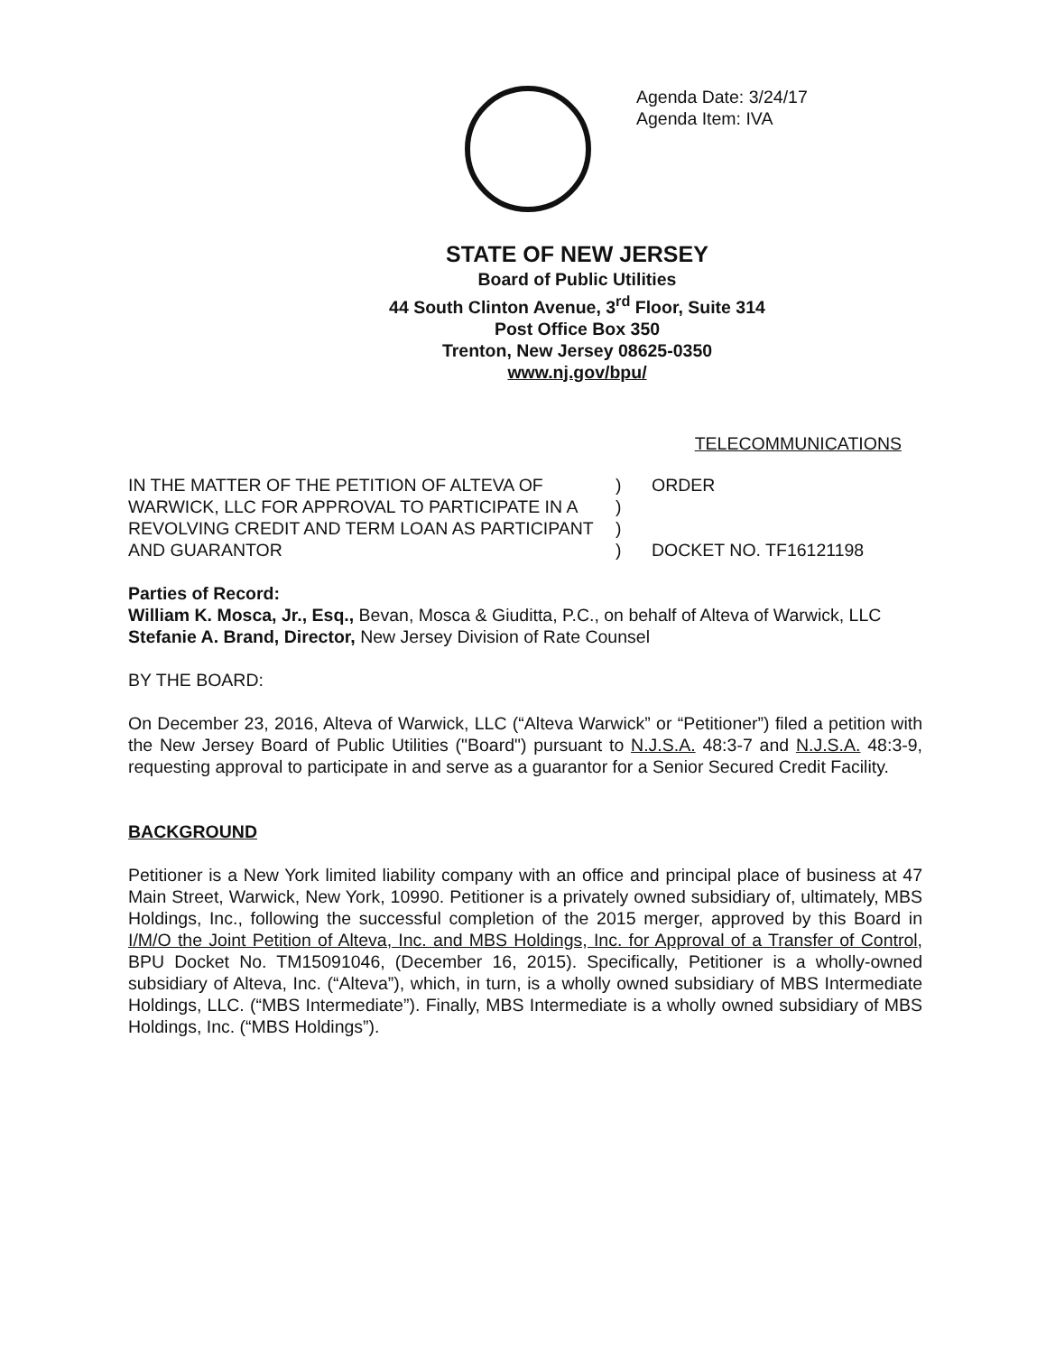Agenda Date: 3/24/17
Agenda Item: IVA
STATE OF NEW JERSEY
Board of Public Utilities
44 South Clinton Avenue, 3<sup>rd</sup> Floor, Suite 314
Post Office Box 350
Trenton, New Jersey 08625-0350
www.nj.gov/bpu/
TELECOMMUNICATIONS
IN THE MATTER OF THE PETITION OF ALTEVA OF WARWICK, LLC FOR APPROVAL TO PARTICIPATE IN A REVOLVING CREDIT AND TERM LOAN AS PARTICIPANT AND GUARANTOR
)
)
)
)
ORDER
DOCKET NO. TF16121198
Parties of Record:
William K. Mosca, Jr., Esq., Bevan, Mosca & Giuditta, P.C., on behalf of Alteva of Warwick, LLC
Stefanie A. Brand, Director, New Jersey Division of Rate Counsel
BY THE BOARD:
On December 23, 2016, Alteva of Warwick, LLC (“Alteva Warwick” or “Petitioner”) filed a petition with the New Jersey Board of Public Utilities ("Board") pursuant to N.J.S.A. 48:3-7 and N.J.S.A. 48:3-9, requesting approval to participate in and serve as a guarantor for a Senior Secured Credit Facility.
BACKGROUND
Petitioner is a New York limited liability company with an office and principal place of business at 47 Main Street, Warwick, New York, 10990. Petitioner is a privately owned subsidiary of, ultimately, MBS Holdings, Inc., following the successful completion of the 2015 merger, approved by this Board in I/M/O the Joint Petition of Alteva, Inc. and MBS Holdings, Inc. for Approval of a Transfer of Control, BPU Docket No. TM15091046, (December 16, 2015). Specifically, Petitioner is a wholly-owned subsidiary of Alteva, Inc. (“Alteva”), which, in turn, is a wholly owned subsidiary of MBS Intermediate Holdings, LLC. (“MBS Intermediate”). Finally, MBS Intermediate is a wholly owned subsidiary of MBS Holdings, Inc. (“MBS Holdings”).